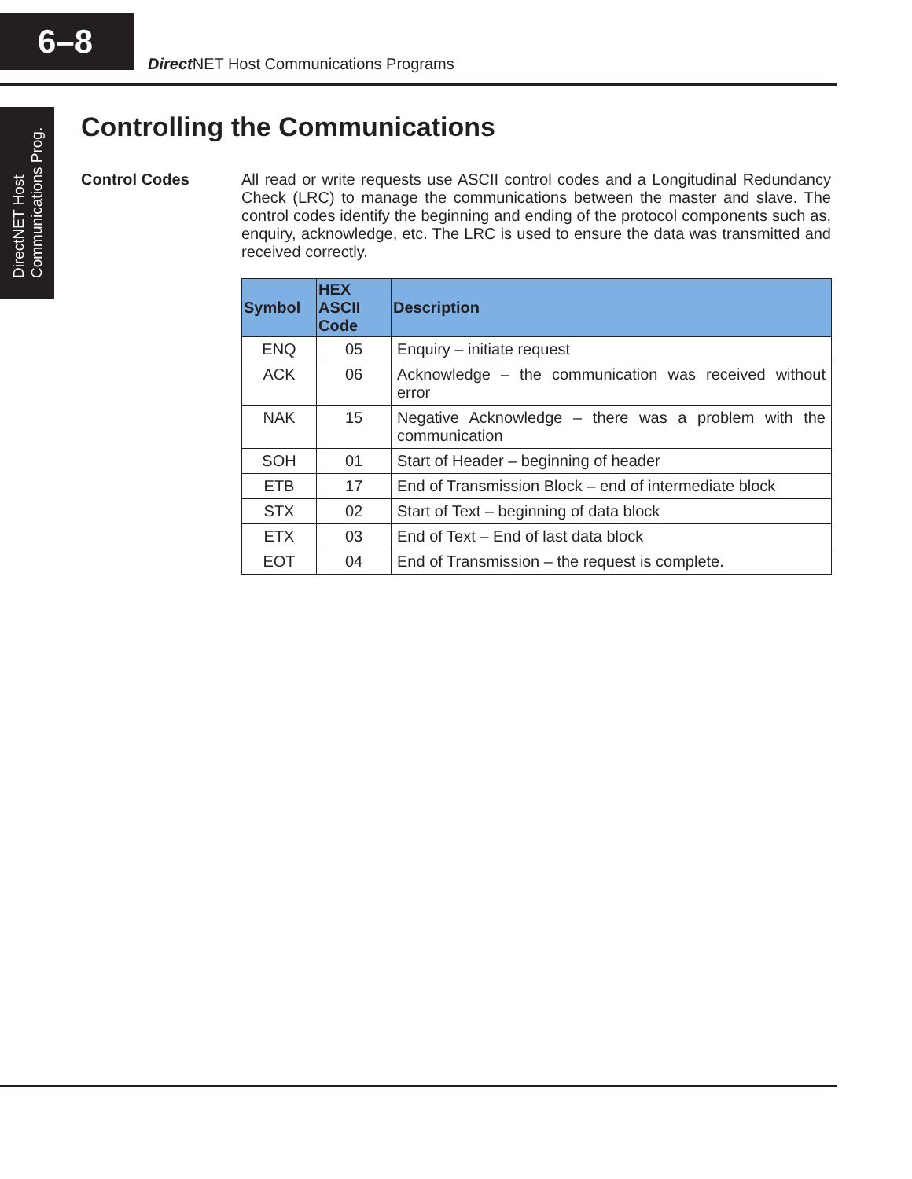6–8
Direct NET Host Communications Programs
DirectNET Host
Communications Prog.
Controlling the Communications
Control Codes
All read or write requests use ASCII control codes and a Longitudinal Redundancy Check (LRC) to manage the communications between the master and slave. The control codes identify the beginning and ending of the protocol components such as, enquiry, acknowledge, etc. The LRC is used to ensure the data was transmitted and received correctly.
| Symbol | HEX ASCII Code | Description |
| --- | --- | --- |
| ENQ | 05 | Enquiry – initiate request |
| ACK | 06 | Acknowledge – the communication was received without error |
| NAK | 15 | Negative Acknowledge – there was a problem with the communication |
| SOH | 01 | Start of Header – beginning of header |
| ETB | 17 | End of Transmission Block – end of intermediate block |
| STX | 02 | Start of Text – beginning of data block |
| ETX | 03 | End of Text – End of last data block |
| EOT | 04 | End of Transmission – the request is complete. |